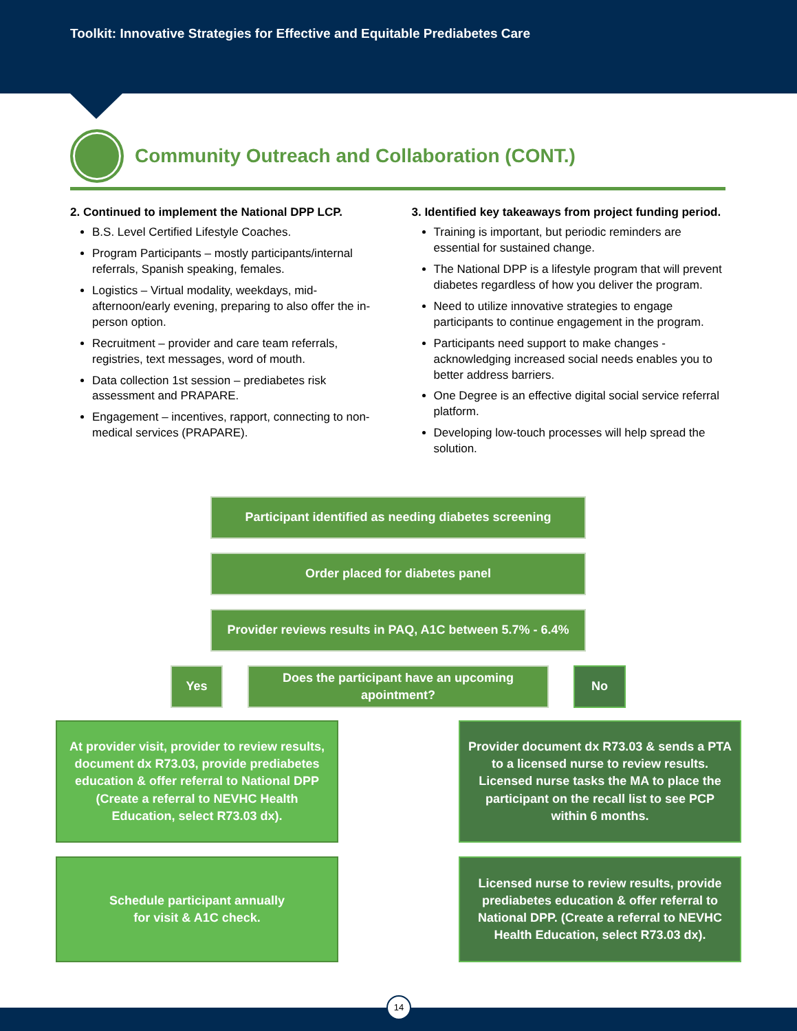Toolkit: Innovative Strategies for Effective and Equitable Prediabetes Care
Community Outreach and Collaboration (CONT.)
2. Continued to implement the National DPP LCP.
B.S. Level Certified Lifestyle Coaches.
Program Participants – mostly participants/internal referrals, Spanish speaking, females.
Logistics – Virtual modality, weekdays, mid-afternoon/early evening, preparing to also offer the in-person option.
Recruitment – provider and care team referrals, registries, text messages, word of mouth.
Data collection 1st session – prediabetes risk assessment and PRAPARE.
Engagement – incentives, rapport, connecting to non-medical services (PRAPARE).
3. Identified key takeaways from project funding period.
Training is important, but periodic reminders are essential for sustained change.
The National DPP is a lifestyle program that will prevent diabetes regardless of how you deliver the program.
Need to utilize innovative strategies to engage participants to continue engagement in the program.
Participants need support to make changes - acknowledging increased social needs enables you to better address barriers.
One Degree is an effective digital social service referral platform.
Developing low-touch processes will help spread the solution.
Participant identified as needing diabetes screening
Order placed for diabetes panel
Provider reviews results in PAQ, A1C between 5.7% - 6.4%
Yes
Does the participant have an upcoming apointment?
No
At provider visit, provider to review results, document dx R73.03, provide prediabetes education & offer referral to National DPP (Create a referral to NEVHC Health Education, select R73.03 dx).
Provider document dx R73.03 & sends a PTA to a licensed nurse to review results. Licensed nurse tasks the MA to place the participant on the recall list to see PCP within 6 months.
Schedule participant annually
for visit & A1C check.
Licensed nurse to review results, provide prediabetes education & offer referral to National DPP. (Create a referral to NEVHC Health Education, select R73.03 dx).
14